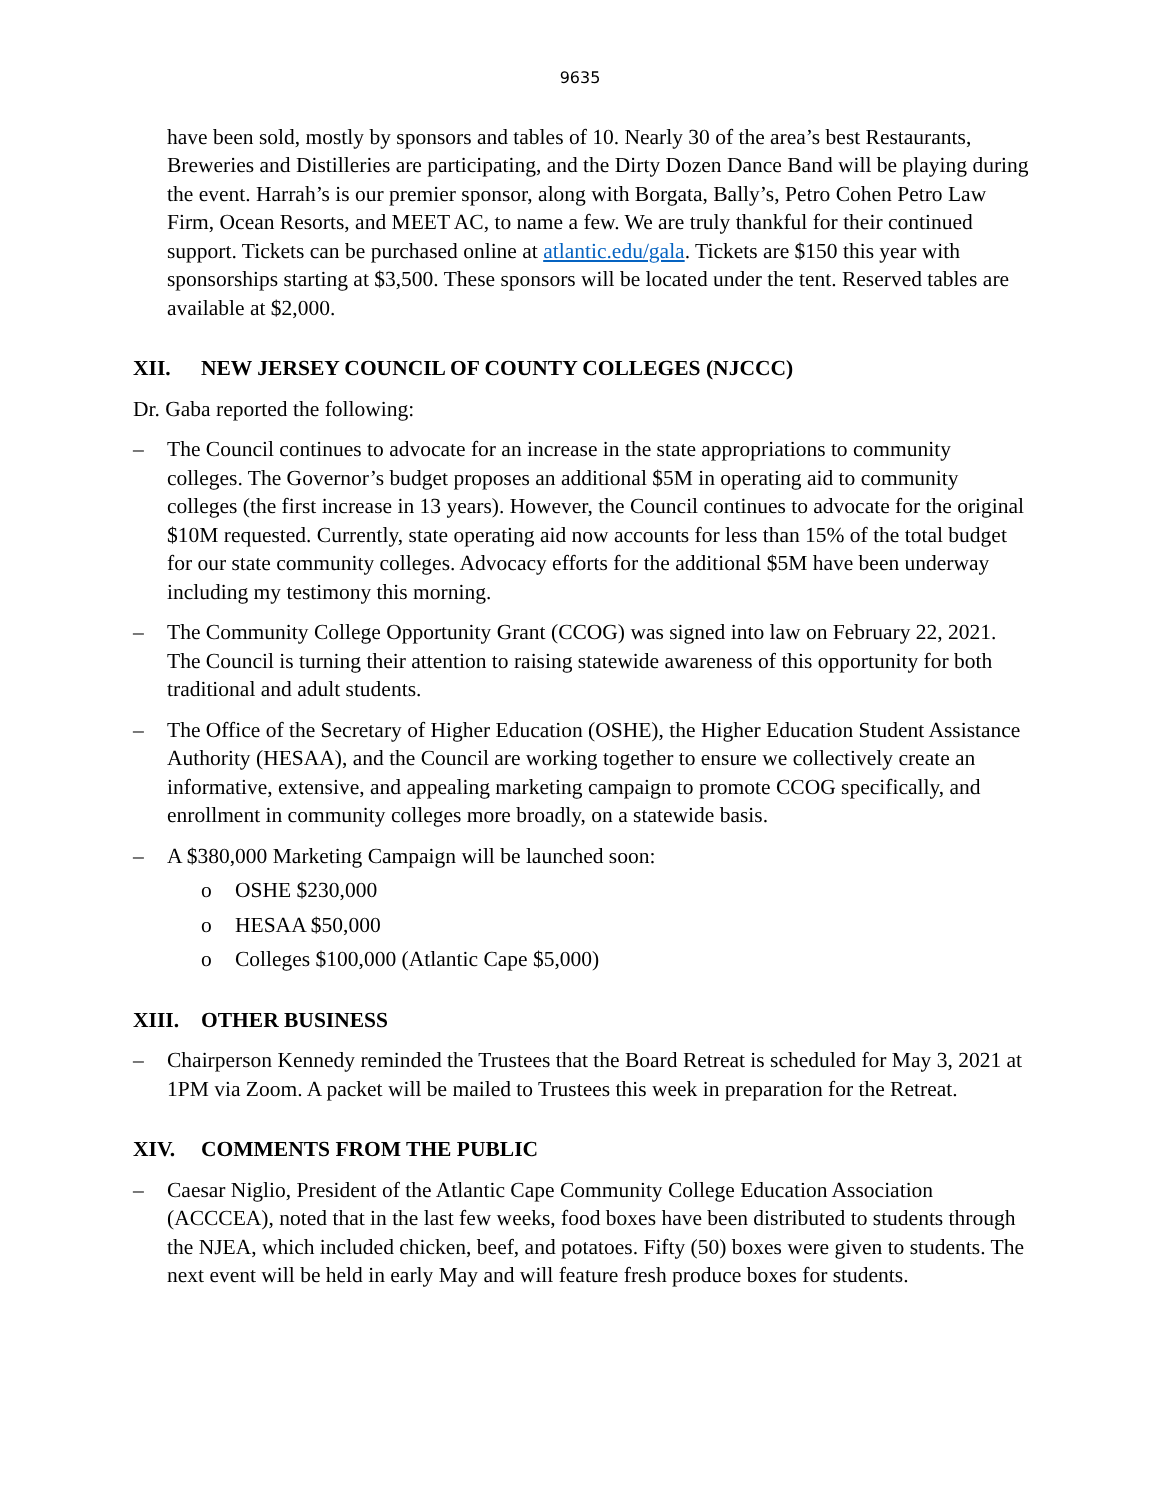9635
have been sold, mostly by sponsors and tables of 10. Nearly 30 of the area’s best Restaurants, Breweries and Distilleries are participating, and the Dirty Dozen Dance Band will be playing during the event. Harrah’s is our premier sponsor, along with Borgata, Bally’s, Petro Cohen Petro Law Firm, Ocean Resorts, and MEET AC, to name a few. We are truly thankful for their continued support. Tickets can be purchased online at atlantic.edu/gala. Tickets are $150 this year with sponsorships starting at $3,500. These sponsors will be located under the tent. Reserved tables are available at $2,000.
XII. NEW JERSEY COUNCIL OF COUNTY COLLEGES (NJCCC)
Dr. Gaba reported the following:
– The Council continues to advocate for an increase in the state appropriations to community colleges. The Governor’s budget proposes an additional $5M in operating aid to community colleges (the first increase in 13 years). However, the Council continues to advocate for the original $10M requested. Currently, state operating aid now accounts for less than 15% of the total budget for our state community colleges. Advocacy efforts for the additional $5M have been underway including my testimony this morning.
– The Community College Opportunity Grant (CCOG) was signed into law on February 22, 2021. The Council is turning their attention to raising statewide awareness of this opportunity for both traditional and adult students.
– The Office of the Secretary of Higher Education (OSHE), the Higher Education Student Assistance Authority (HESAA), and the Council are working together to ensure we collectively create an informative, extensive, and appealing marketing campaign to promote CCOG specifically, and enrollment in community colleges more broadly, on a statewide basis.
– A $380,000 Marketing Campaign will be launched soon:
o OSHE $230,000
o HESAA $50,000
o Colleges $100,000 (Atlantic Cape $5,000)
XIII. OTHER BUSINESS
– Chairperson Kennedy reminded the Trustees that the Board Retreat is scheduled for May 3, 2021 at 1PM via Zoom. A packet will be mailed to Trustees this week in preparation for the Retreat.
XIV. COMMENTS FROM THE PUBLIC
– Caesar Niglio, President of the Atlantic Cape Community College Education Association (ACCCEA), noted that in the last few weeks, food boxes have been distributed to students through the NJEA, which included chicken, beef, and potatoes. Fifty (50) boxes were given to students. The next event will be held in early May and will feature fresh produce boxes for students.